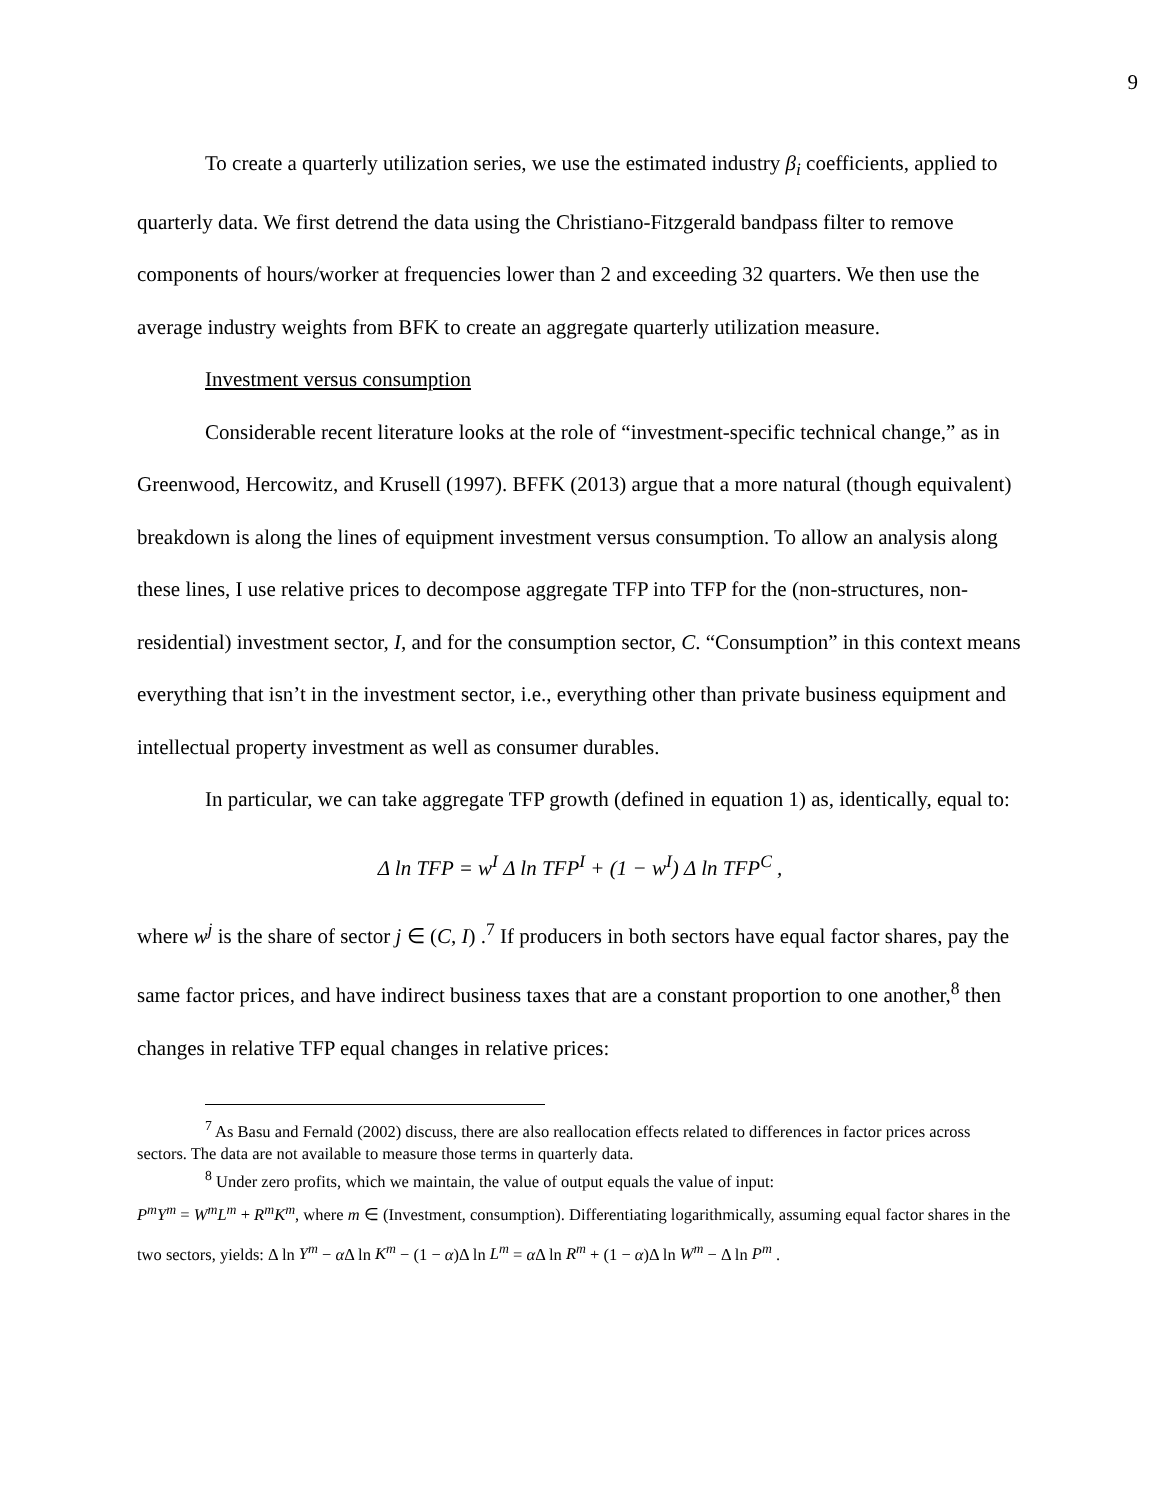9
To create a quarterly utilization series, we use the estimated industry β<sub>i</sub> coefficients, applied to quarterly data. We first detrend the data using the Christiano-Fitzgerald bandpass filter to remove components of hours/worker at frequencies lower than 2 and exceeding 32 quarters. We then use the average industry weights from BFK to create an aggregate quarterly utilization measure.
Investment versus consumption
Considerable recent literature looks at the role of “investment-specific technical change,” as in Greenwood, Hercowitz, and Krusell (1997). BFFK (2013) argue that a more natural (though equivalent) breakdown is along the lines of equipment investment versus consumption. To allow an analysis along these lines, I use relative prices to decompose aggregate TFP into TFP for the (non-structures, non-residential) investment sector, I, and for the consumption sector, C. “Consumption” in this context means everything that isn’t in the investment sector, i.e., everything other than private business equipment and intellectual property investment as well as consumer durables.
In particular, we can take aggregate TFP growth (defined in equation 1) as, identically, equal to:
Δ ln TFP = w<sup>I</sup> Δ ln TFP<sup>I</sup> + (1 − w<sup>I</sup>) Δ ln TFP<sup>C</sup> ,
where w<sup>j</sup> is the share of sector j ∈ (C, I) .<sup>7</sup> If producers in both sectors have equal factor shares, pay the same factor prices, and have indirect business taxes that are a constant proportion to one another,<sup>8</sup> then changes in relative TFP equal changes in relative prices:
<sup>7</sup> As Basu and Fernald (2002) discuss, there are also reallocation effects related to differences in factor prices across sectors. The data are not available to measure those terms in quarterly data.
<sup>8</sup> Under zero profits, which we maintain, the value of output equals the value of input:
P<sup>m</sup>Y<sup>m</sup> = W<sup>m</sup>L<sup>m</sup> + R<sup>m</sup>K<sup>m</sup>, where m ∈ (Investment, consumption). Differentiating logarithmically, assuming equal factor shares in the two sectors, yields: Δ ln Y<sup>m</sup> − α Δ ln K<sup>m</sup> − (1 − α)Δ ln L<sup>m</sup> = α Δ ln R<sup>m</sup> + (1 − α)Δ ln W<sup>m</sup> − Δ ln P<sup>m</sup> .